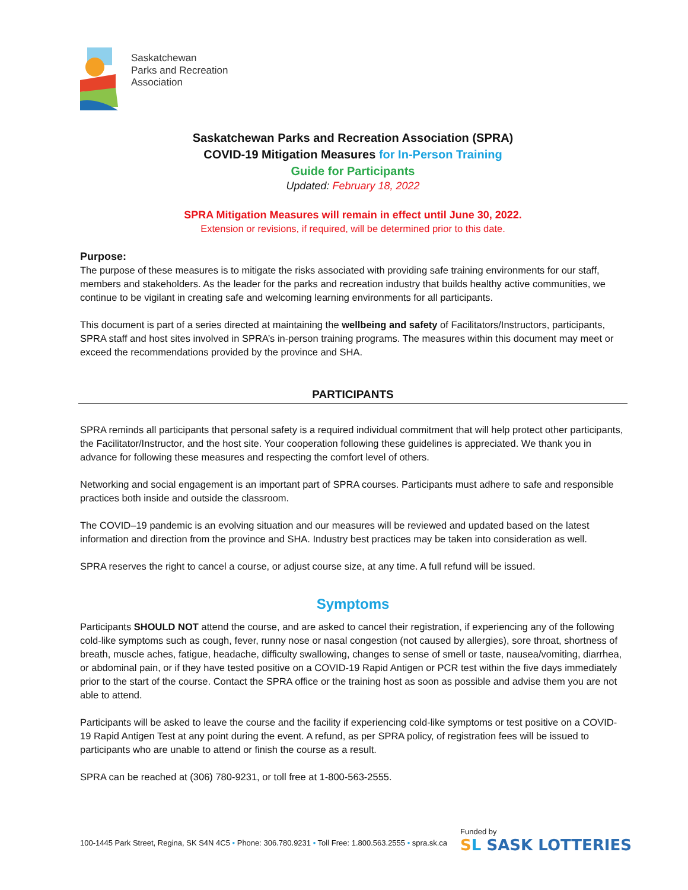Saskatchewan
Parks and Recreation
Association
Saskatchewan Parks and Recreation Association (SPRA)
COVID-19 Mitigation Measures for In-Person Training
Guide for Participants
Updated: February 18, 2022
SPRA Mitigation Measures will remain in effect until June 30, 2022.
Extension or revisions, if required, will be determined prior to this date.
Purpose:
The purpose of these measures is to mitigate the risks associated with providing safe training environments for our staff, members and stakeholders. As the leader for the parks and recreation industry that builds healthy active communities, we continue to be vigilant in creating safe and welcoming learning environments for all participants.
This document is part of a series directed at maintaining the wellbeing and safety of Facilitators/Instructors, participants, SPRA staff and host sites involved in SPRA’s in-person training programs. The measures within this document may meet or exceed the recommendations provided by the province and SHA.
PARTICIPANTS
SPRA reminds all participants that personal safety is a required individual commitment that will help protect other participants, the Facilitator/Instructor, and the host site. Your cooperation following these guidelines is appreciated. We thank you in advance for following these measures and respecting the comfort level of others.
Networking and social engagement is an important part of SPRA courses. Participants must adhere to safe and responsible practices both inside and outside the classroom.
The COVID–19 pandemic is an evolving situation and our measures will be reviewed and updated based on the latest information and direction from the province and SHA. Industry best practices may be taken into consideration as well.
SPRA reserves the right to cancel a course, or adjust course size, at any time. A full refund will be issued.
Symptoms
Participants SHOULD NOT attend the course, and are asked to cancel their registration, if experiencing any of the following cold-like symptoms such as cough, fever, runny nose or nasal congestion (not caused by allergies), sore throat, shortness of breath, muscle aches, fatigue, headache, difficulty swallowing, changes to sense of smell or taste, nausea/vomiting, diarrhea, or abdominal pain, or if they have tested positive on a COVID-19 Rapid Antigen or PCR test within the five days immediately prior to the start of the course. Contact the SPRA office or the training host as soon as possible and advise them you are not able to attend.
Participants will be asked to leave the course and the facility if experiencing cold-like symptoms or test positive on a COVID-19 Rapid Antigen Test at any point during the event. A refund, as per SPRA policy, of registration fees will be issued to participants who are unable to attend or finish the course as a result.
SPRA can be reached at (306) 780-9231, or toll free at 1-800-563-2555.
100-1445 Park Street, Regina, SK S4N 4C5 • Phone: 306.780.9231 • Toll Free: 1.800.563.2555 • spra.sk.ca
Funded by
SL SASK LOTTERIES